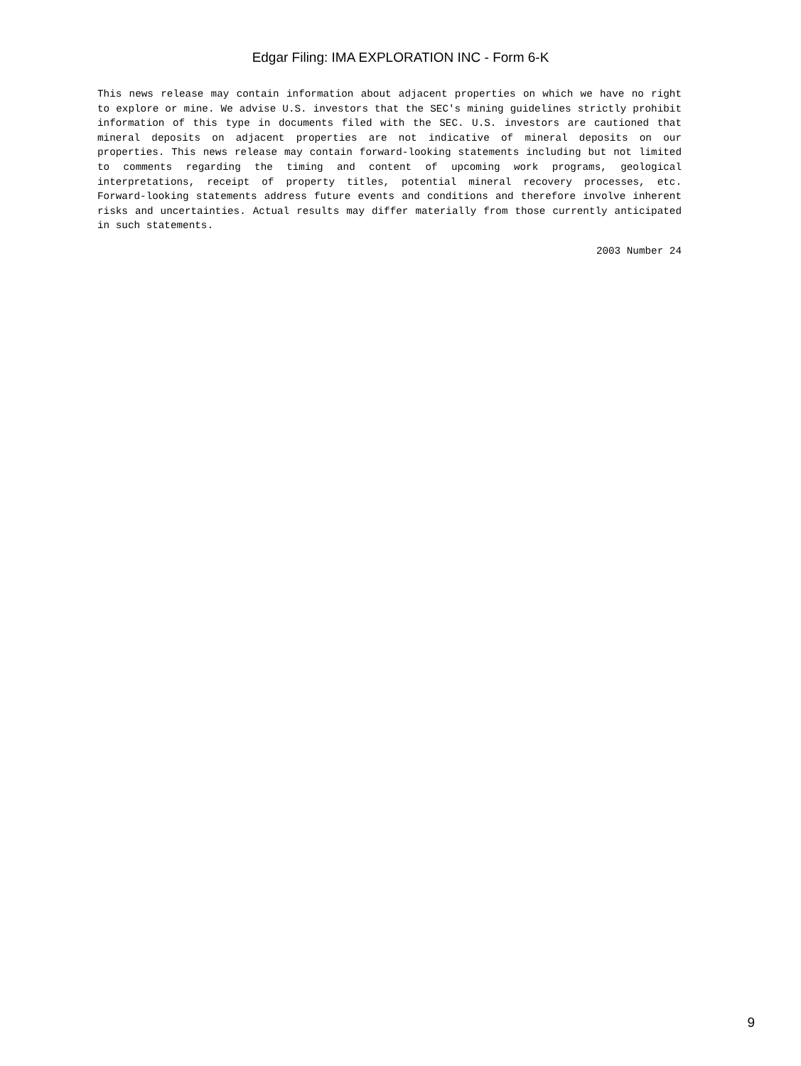Edgar Filing: IMA EXPLORATION INC - Form 6-K
This news release may contain information about adjacent properties on which we have no right to explore or mine. We advise U.S. investors that the SEC's mining guidelines strictly prohibit information of this type in documents filed with the SEC. U.S. investors are cautioned that mineral deposits on adjacent properties are not indicative of mineral deposits on our properties. This news release may contain forward-looking statements including but not limited to comments regarding the timing and content of upcoming work programs, geological interpretations, receipt of property titles, potential mineral recovery processes, etc. Forward-looking statements address future events and conditions and therefore involve inherent risks and uncertainties. Actual results may differ materially from those currently anticipated in such statements.
2003 Number 24
9